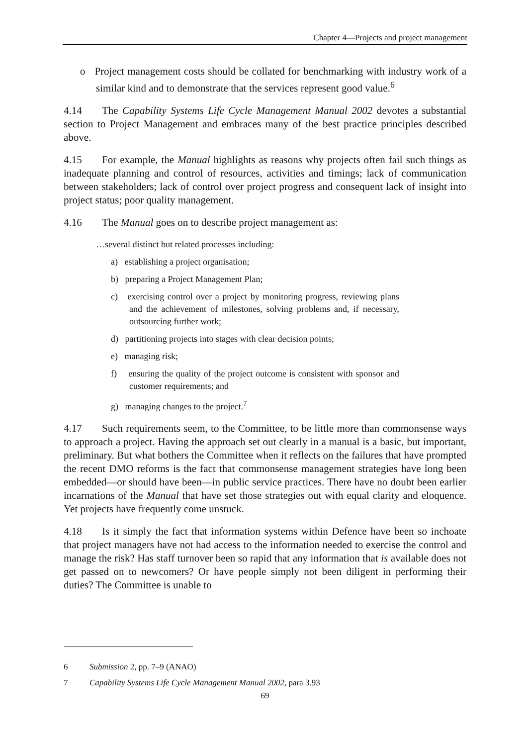Chapter 4—Projects and project management
o Project management costs should be collated for benchmarking with industry work of a similar kind and to demonstrate that the services represent good value.<sup>6</sup>
4.14 The Capability Systems Life Cycle Management Manual 2002 devotes a substantial section to Project Management and embraces many of the best practice principles described above.
4.15 For example, the Manual highlights as reasons why projects often fail such things as inadequate planning and control of resources, activities and timings; lack of communication between stakeholders; lack of control over project progress and consequent lack of insight into project status; poor quality management.
4.16 The Manual goes on to describe project management as:
…several distinct but related processes including:
a) establishing a project organisation;
b) preparing a Project Management Plan;
c) exercising control over a project by monitoring progress, reviewing plans and the achievement of milestones, solving problems and, if necessary, outsourcing further work;
d) partitioning projects into stages with clear decision points;
e) managing risk;
f) ensuring the quality of the project outcome is consistent with sponsor and customer requirements; and
g) managing changes to the project.<sup>7</sup>
4.17 Such requirements seem, to the Committee, to be little more than commonsense ways to approach a project. Having the approach set out clearly in a manual is a basic, but important, preliminary. But what bothers the Committee when it reflects on the failures that have prompted the recent DMO reforms is the fact that commonsense management strategies have long been embedded—or should have been—in public service practices. There have no doubt been earlier incarnations of the Manual that have set those strategies out with equal clarity and eloquence. Yet projects have frequently come unstuck.
4.18 Is it simply the fact that information systems within Defence have been so inchoate that project managers have not had access to the information needed to exercise the control and manage the risk? Has staff turnover been so rapid that any information that is available does not get passed on to newcomers? Or have people simply not been diligent in performing their duties? The Committee is unable to
6 Submission 2, pp. 7–9 (ANAO)
7 Capability Systems Life Cycle Management Manual 2002, para 3.93
69